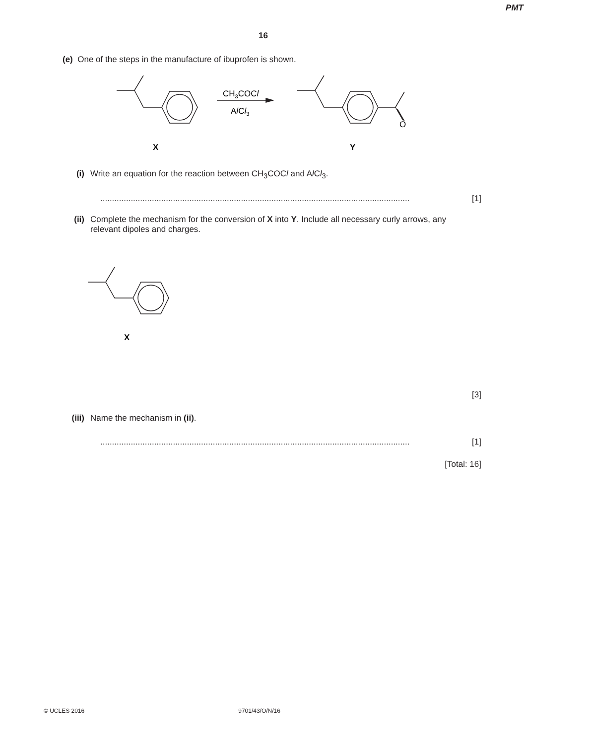PMT
16
(e) One of the steps in the manufacture of ibuprofen is shown.
CH3COCl
AlCl3
O
X
Y
(i) Write an equation for the reaction between CH<sub>3</sub>COCl and Al Cl<sub>3</sub>.
.................................................................................................................................... [1]
(ii) Complete the mechanism for the conversion of X into Y. Include all necessary curly arrows, any relevant dipoles and charges.
X
[3]
(iii) Name the mechanism in (ii).
.................................................................................................................................... [1]
[Total: 16]
© UCLES 2016 9701/43/O/N/16